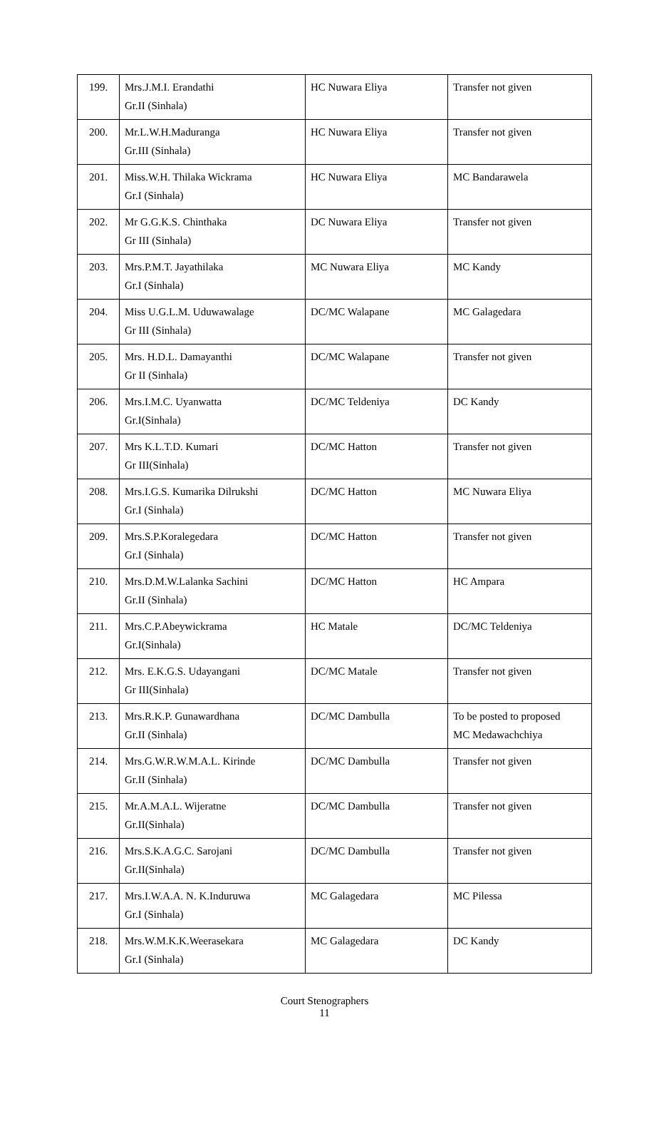| 199. | Mrs.J.M.I. Erandathi Gr.II (Sinhala) | HC Nuwara Eliya | Transfer not given |
| 200. | Mr.L.W.H.Maduranga Gr.III (Sinhala) | HC Nuwara Eliya | Transfer not given |
| 201. | Miss.W.H. Thilaka Wickrama Gr.I (Sinhala) | HC Nuwara Eliya | MC Bandarawela |
| 202. | Mr G.G.K.S. Chinthaka Gr III (Sinhala) | DC Nuwara Eliya | Transfer not given |
| 203. | Mrs.P.M.T. Jayathilaka Gr.I (Sinhala) | MC Nuwara Eliya | MC Kandy |
| 204. | Miss U.G.L.M. Uduwawalage Gr III (Sinhala) | DC/MC Walapane | MC Galagedara |
| 205. | Mrs. H.D.L. Damayanthi Gr II (Sinhala) | DC/MC Walapane | Transfer not given |
| 206. | Mrs.I.M.C. Uyanwatta Gr.I(Sinhala) | DC/MC Teldeniya | DC Kandy |
| 207. | Mrs K.L.T.D. Kumari Gr III(Sinhala) | DC/MC Hatton | Transfer not given |
| 208. | Mrs.I.G.S. Kumarika Dilrukshi Gr.I (Sinhala) | DC/MC Hatton | MC Nuwara Eliya |
| 209. | Mrs.S.P.Koralegedara Gr.I (Sinhala) | DC/MC Hatton | Transfer not given |
| 210. | Mrs.D.M.W.Lalanka Sachini Gr.II (Sinhala) | DC/MC Hatton | HC Ampara |
| 211. | Mrs.C.P.Abeywickrama Gr.I(Sinhala) | HC Matale | DC/MC Teldeniya |
| 212. | Mrs. E.K.G.S. Udayangani Gr III(Sinhala) | DC/MC Matale | Transfer not given |
| 213. | Mrs.R.K.P. Gunawardhana Gr.II (Sinhala) | DC/MC Dambulla | To be posted to proposed MC Medawachchiya |
| 214. | Mrs.G.W.R.W.M.A.L. Kirinde Gr.II (Sinhala) | DC/MC Dambulla | Transfer not given |
| 215. | Mr.A.M.A.L. Wijeratne Gr.II(Sinhala) | DC/MC Dambulla | Transfer not given |
| 216. | Mrs.S.K.A.G.C. Sarojani Gr.II(Sinhala) | DC/MC Dambulla | Transfer not given |
| 217. | Mrs.I.W.A.A. N. K.Induruwa Gr.I (Sinhala) | MC Galagedara | MC Pilessa |
| 218. | Mrs.W.M.K.K.Weerasekara Gr.I (Sinhala) | MC Galagedara | DC Kandy |
Court Stenographers
11